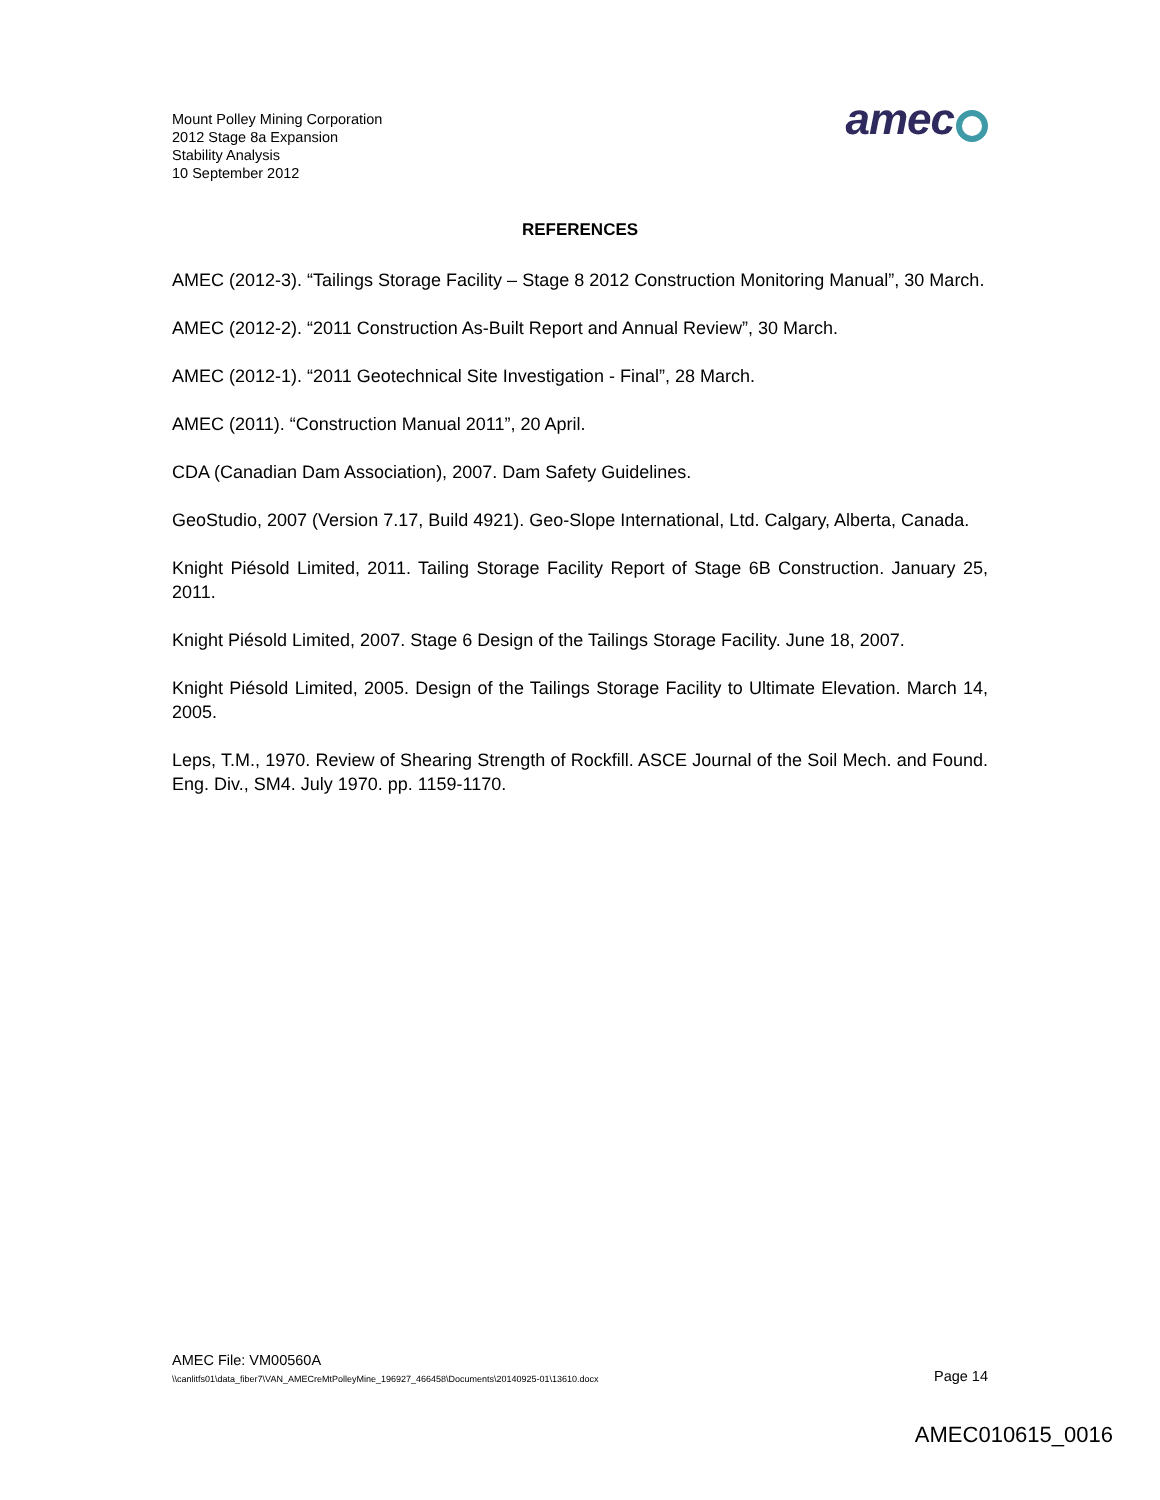Mount Polley Mining Corporation
2012 Stage 8a Expansion
Stability Analysis
10 September 2012
amec
REFERENCES
AMEC (2012-3). “Tailings Storage Facility – Stage 8 2012 Construction Monitoring Manual”, 30 March.
AMEC (2012-2). “2011 Construction As-Built Report and Annual Review”, 30 March.
AMEC (2012-1). “2011 Geotechnical Site Investigation - Final”, 28 March.
AMEC (2011). “Construction Manual 2011”, 20 April.
CDA (Canadian Dam Association), 2007. Dam Safety Guidelines.
GeoStudio, 2007 (Version 7.17, Build 4921). Geo-Slope International, Ltd. Calgary, Alberta, Canada.
Knight Piésold Limited, 2011. Tailing Storage Facility Report of Stage 6B Construction. January 25, 2011.
Knight Piésold Limited, 2007. Stage 6 Design of the Tailings Storage Facility. June 18, 2007.
Knight Piésold Limited, 2005. Design of the Tailings Storage Facility to Ultimate Elevation. March 14, 2005.
Leps, T.M., 1970. Review of Shearing Strength of Rockfill. ASCE Journal of the Soil Mech. and Found. Eng. Div., SM4. July 1970. pp. 1159-1170.
AMEC File: VM00560A
\\canlitfs01\data_fiber7\VAN_AMECreMtPolleyMine_196927_466458\Documents\20140925-01\13610.docx Page 14
AMEC010615_0016